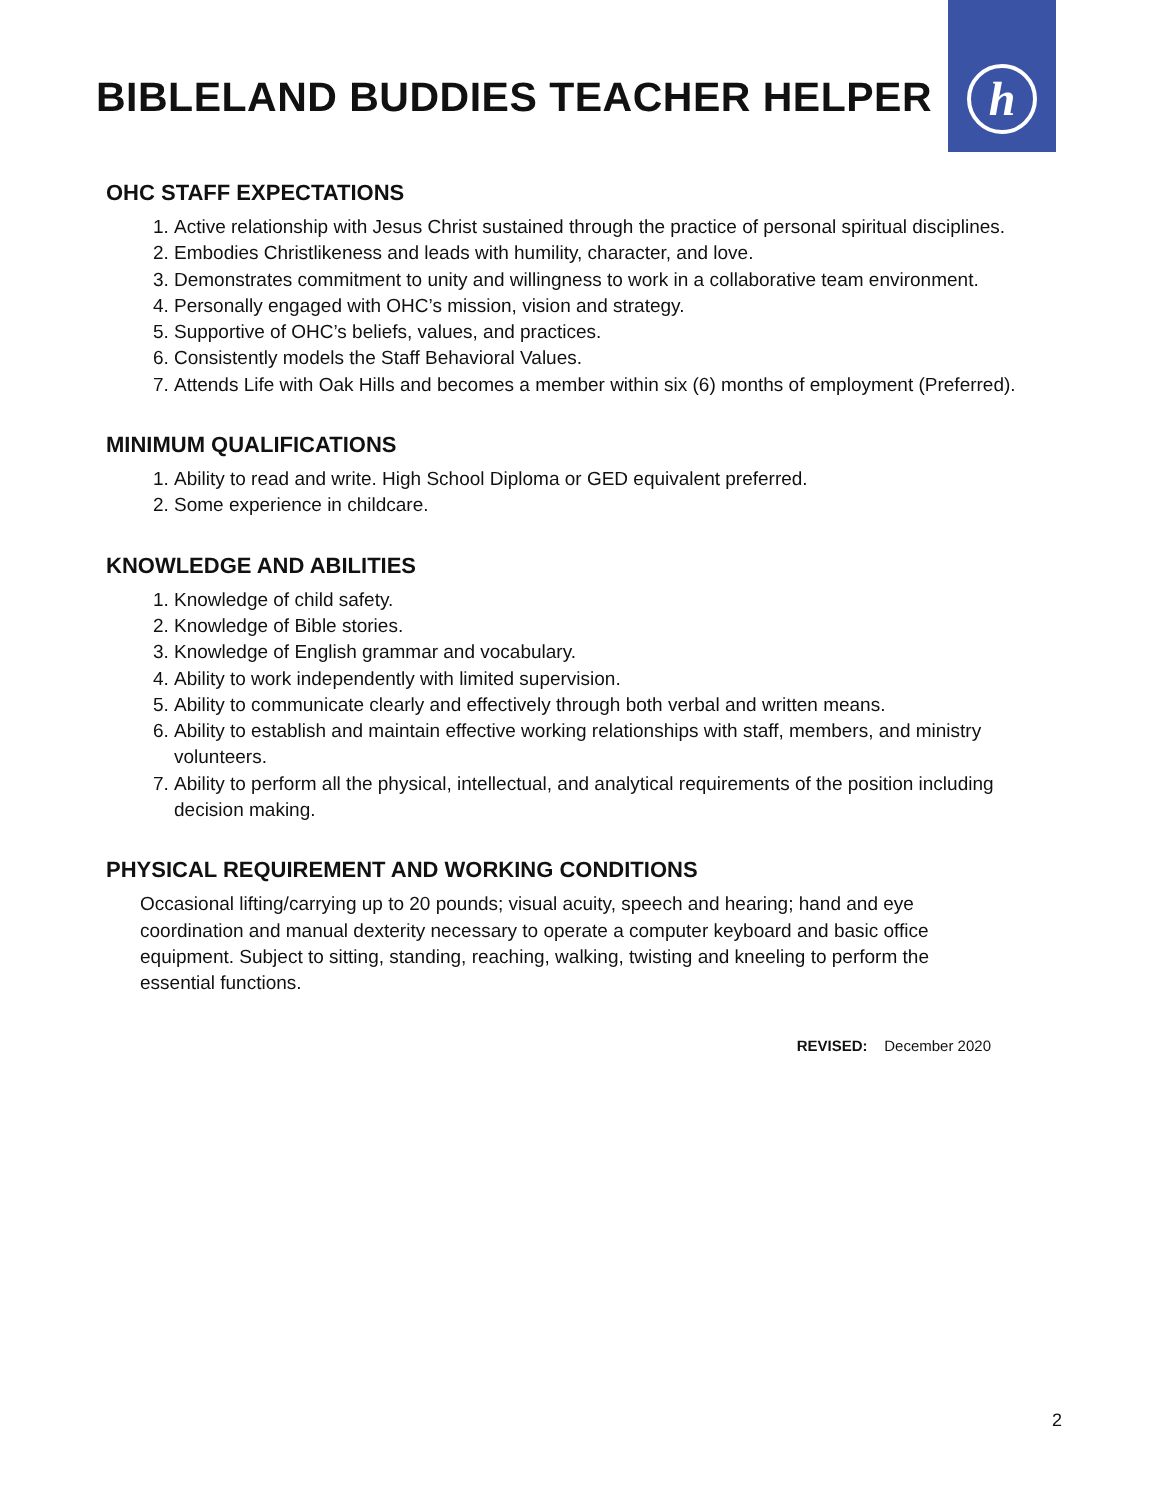h
BIBLELAND BUDDIES TEACHER HELPER
OHC STAFF EXPECTATIONS
1. Active relationship with Jesus Christ sustained through the practice of personal spiritual disciplines.
2. Embodies Christlikeness and leads with humility, character, and love.
3. Demonstrates commitment to unity and willingness to work in a collaborative team environment.
4. Personally engaged with OHC’s mission, vision and strategy.
5. Supportive of OHC’s beliefs, values, and practices.
6. Consistently models the Staff Behavioral Values.
7. Attends Life with Oak Hills and becomes a member within six (6) months of employment (Preferred).
MINIMUM QUALIFICATIONS
1. Ability to read and write. High School Diploma or GED equivalent preferred.
2. Some experience in childcare.
KNOWLEDGE AND ABILITIES
1. Knowledge of child safety.
2. Knowledge of Bible stories.
3. Knowledge of English grammar and vocabulary.
4. Ability to work independently with limited supervision.
5. Ability to communicate clearly and effectively through both verbal and written means.
6. Ability to establish and maintain effective working relationships with staff, members, and ministry volunteers.
7. Ability to perform all the physical, intellectual, and analytical requirements of the position including decision making.
PHYSICAL REQUIREMENT AND WORKING CONDITIONS
Occasional lifting/carrying up to 20 pounds; visual acuity, speech and hearing; hand and eye coordination and manual dexterity necessary to operate a computer keyboard and basic office equipment. Subject to sitting, standing, reaching, walking, twisting and kneeling to perform the essential functions.
REVISED: December 2020
2